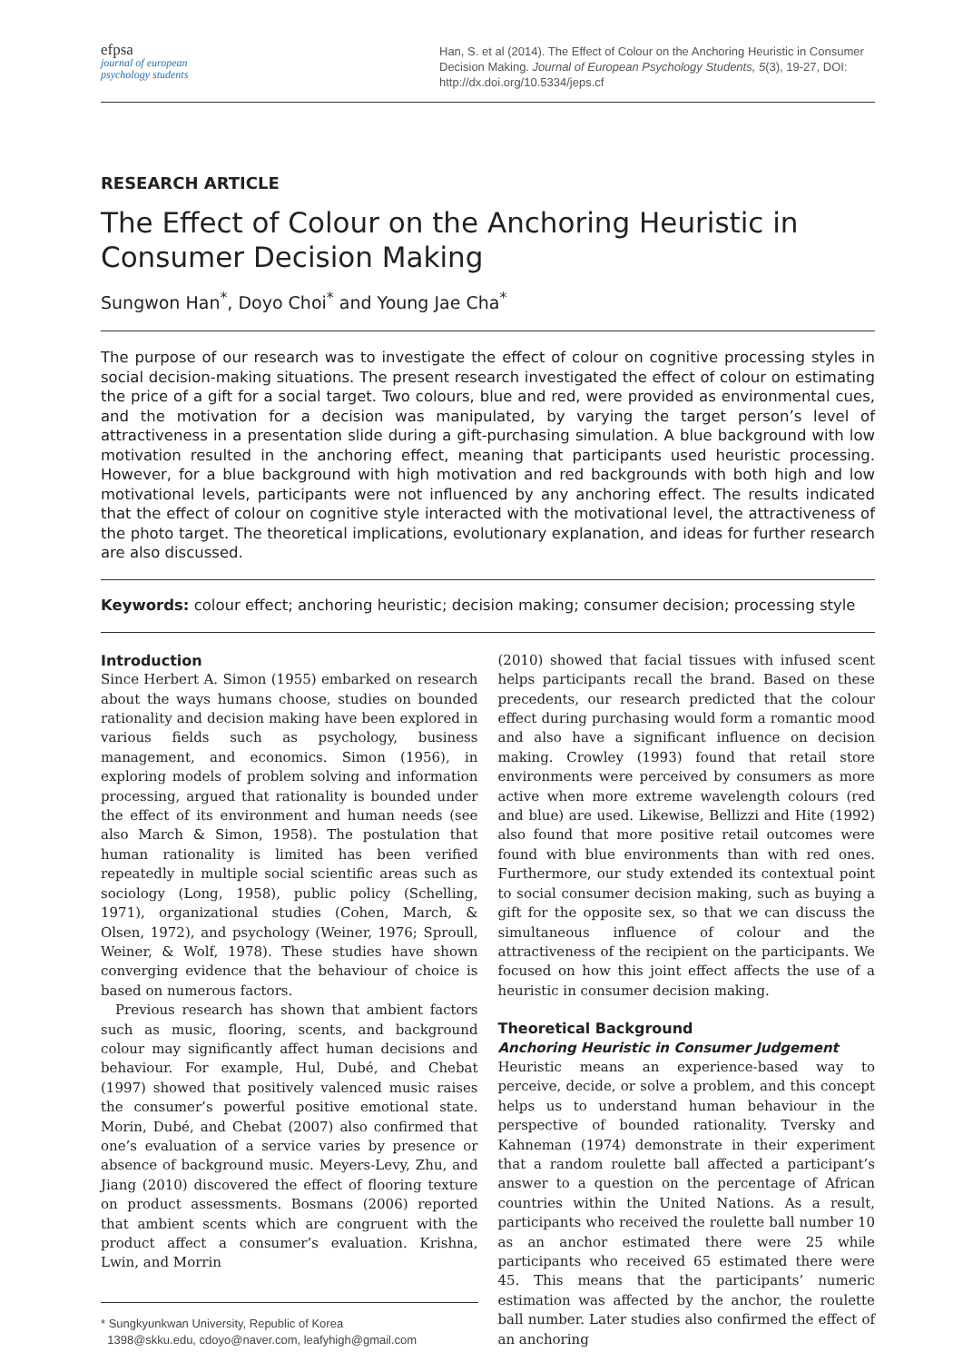efpsa
journal of european
psychology students
Han, S. et al (2014). The Effect of Colour on the Anchoring Heuristic in Consumer Decision Making. Journal of European Psychology Students, 5(3), 19-27, DOI: http://dx.doi.org/10.5334/jeps.cf
RESEARCH ARTICLE
The Effect of Colour on the Anchoring Heuristic in Consumer Decision Making
Sungwon Han<sup>*</sup>, Doyo Choi<sup>*</sup> and Young Jae Cha<sup>*</sup>
The purpose of our research was to investigate the effect of colour on cognitive processing styles in social decision-making situations. The present research investigated the effect of colour on estimating the price of a gift for a social target. Two colours, blue and red, were provided as environmental cues, and the motivation for a decision was manipulated, by varying the target person’s level of attractiveness in a presentation slide during a gift-purchasing simulation. A blue background with low motivation resulted in the anchoring effect, meaning that participants used heuristic processing. However, for a blue background with high motivation and red backgrounds with both high and low motivational levels, participants were not influenced by any anchoring effect. The results indicated that the effect of colour on cognitive style interacted with the motivational level, the attractiveness of the photo target. The theoretical implications, evolutionary explanation, and ideas for further research are also discussed.
Keywords: colour effect; anchoring heuristic; decision making; consumer decision; processing style
Introduction
Since Herbert A. Simon (1955) embarked on research about the ways humans choose, studies on bounded rationality and decision making have been explored in various fields such as psychology, business management, and economics. Simon (1956), in exploring models of problem solving and information processing, argued that rationality is bounded under the effect of its environment and human needs (see also March & Simon, 1958). The postulation that human rationality is limited has been verified repeatedly in multiple social scientific areas such as sociology (Long, 1958), public policy (Schelling, 1971), organizational studies (Cohen, March, & Olsen, 1972), and psychology (Weiner, 1976; Sproull, Weiner, & Wolf, 1978). These studies have shown converging evidence that the behaviour of choice is based on numerous factors.
Previous research has shown that ambient factors such as music, flooring, scents, and background colour may significantly affect human decisions and behaviour. For example, Hul, Dubé, and Chebat (1997) showed that positively valenced music raises the consumer’s powerful positive emotional state. Morin, Dubé, and Chebat (2007) also confirmed that one’s evaluation of a service varies by presence or absence of background music. Meyers-Levy, Zhu, and Jiang (2010) discovered the effect of flooring texture on product assessments. Bosmans (2006) reported that ambient scents which are congruent with the product affect a consumer’s evaluation. Krishna, Lwin, and Morrin
* Sungkyunkwan University, Republic of Korea
1398@skku.edu, cdoyo@naver.com, leafyhigh@gmail.com
(2010) showed that facial tissues with infused scent helps participants recall the brand. Based on these precedents, our research predicted that the colour effect during purchasing would form a romantic mood and also have a significant influence on decision making. Crowley (1993) found that retail store environments were perceived by consumers as more active when more extreme wavelength colours (red and blue) are used. Likewise, Bellizzi and Hite (1992) also found that more positive retail outcomes were found with blue environments than with red ones. Furthermore, our study extended its contextual point to social consumer decision making, such as buying a gift for the opposite sex, so that we can discuss the simultaneous influence of colour and the attractiveness of the recipient on the participants. We focused on how this joint effect affects the use of a heuristic in consumer decision making.
Theoretical Background
Anchoring Heuristic in Consumer Judgement
Heuristic means an experience-based way to perceive, decide, or solve a problem, and this concept helps us to understand human behaviour in the perspective of bounded rationality. Tversky and Kahneman (1974) demonstrate in their experiment that a random roulette ball affected a participant’s answer to a question on the percentage of African countries within the United Nations. As a result, participants who received the roulette ball number 10 as an anchor estimated there were 25 while participants who received 65 estimated there were 45. This means that the participants’ numeric estimation was affected by the anchor, the roulette ball number. Later studies also confirmed the effect of an anchoring